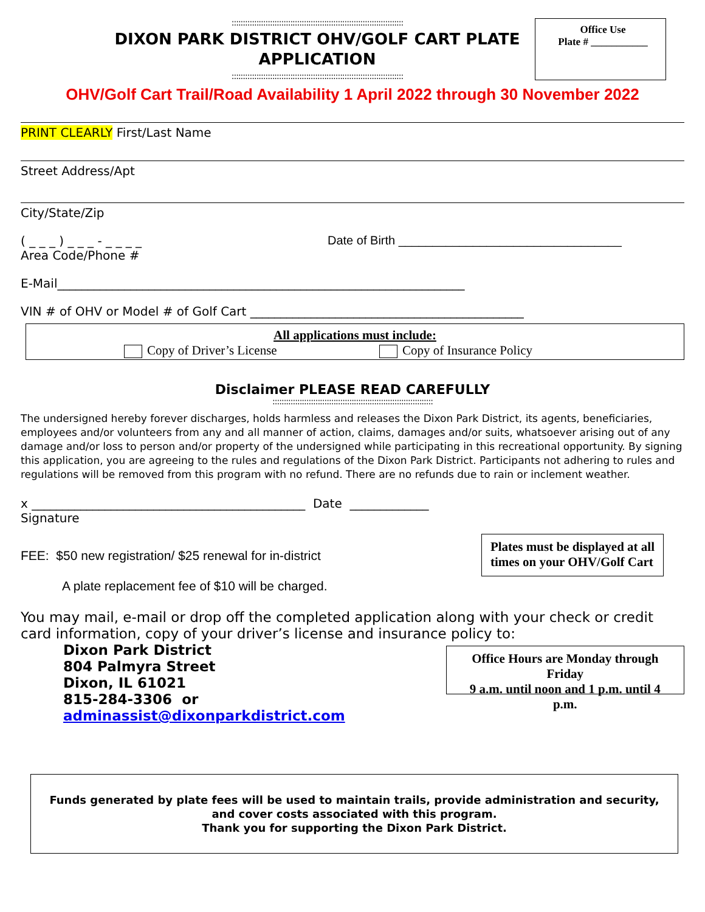::::::::::::::::::::::::::::::::::::::::::::::::::::::::::::::::::::::::::::
DIXON PARK DISTRICT OHV/GOLF CART PLATE APPLICATION
::::::::::::::::::::::::::::::::::::::::::::::::::::::::::::::::::::::::::::
Office Use
Plate # ___________
OHV/Golf Cart Trail/Road Availability 1 April 2022 through 30 November 2022
PRINT CLEARLY First/Last Name
Street Address/Apt
City/State/Zip
( _ _ _ ) _ _ _ - _ _ _ _
Area Code/Phone #
Date of Birth _________________________________
E-Mail___________________________________________________________________
VIN # of OHV or Model # of Golf Cart _____________________________________________
All applications must include:
Copy of Driver’s License Copy of Insurance Policy
Disclaimer PLEASE READ CAREFULLY
:::::::::::::::::::::::::::::::::::::::::::::::::::::::::::::::::::::::
The undersigned hereby forever discharges, holds harmless and releases the Dixon Park District, its agents, beneficiaries, employees and/or volunteers from any and all manner of action, claims, damages and/or suits, whatsoever arising out of any damage and/or loss to person and/or property of the undersigned while participating in this recreational opportunity. By signing this application, you are agreeing to the rules and regulations of the Dixon Park District. Participants not adhering to rules and regulations will be removed from this program with no refund. There are no refunds due to rain or inclement weather.
x _____________________________________________ Date _____________
Signature
FEE: $50 new registration/ $25 renewal for in-district
A plate replacement fee of $10 will be charged.
Plates must be displayed at all
times on your OHV/Golf Cart
You may mail, e-mail or drop off the completed application along with your check or credit card information, copy of your driver’s license and insurance policy to:
Dixon Park District
804 Palmyra Street
Dixon, IL 61021
815-284-3306 or adminassist@dixonparkdistrict.com
Office Hours are Monday through Friday
9 a.m. until noon and 1 p.m. until 4 p.m.
Funds generated by plate fees will be used to maintain trails, provide administration and security, and cover costs associated with this program.
Thank you for supporting the Dixon Park District.